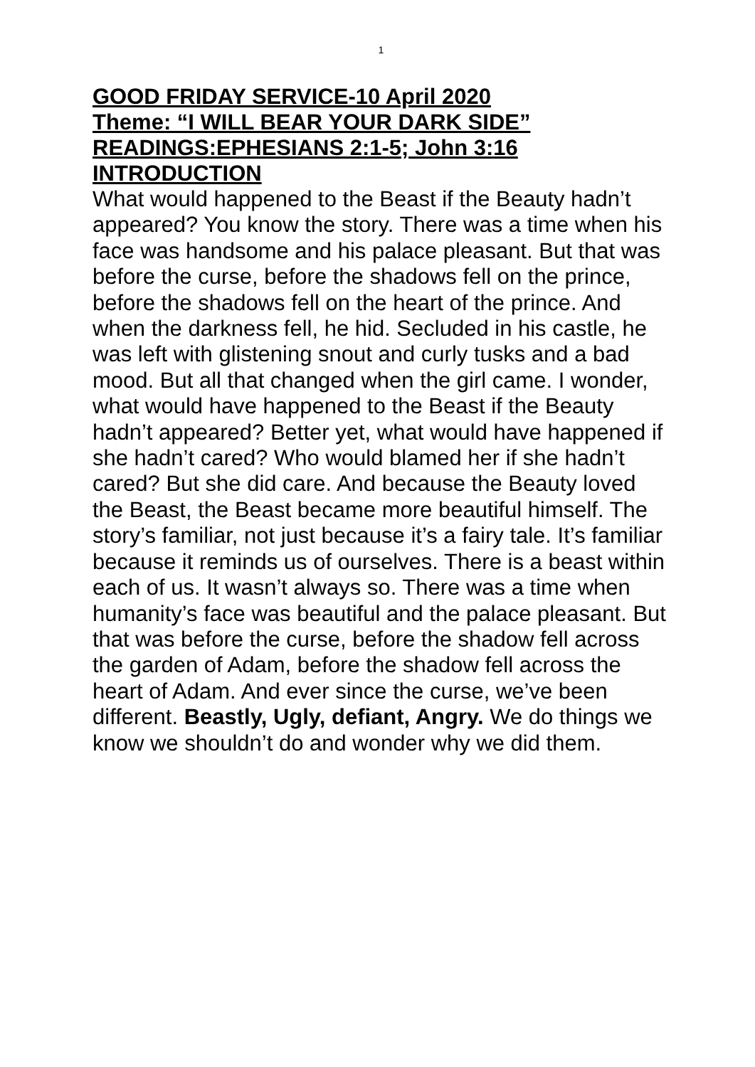1
GOOD FRIDAY SERVICE-10 April 2020
Theme: “I WILL BEAR YOUR DARK SIDE”
READINGS:EPHESIANS 2:1-5; John 3:16
INTRODUCTION
What would happened to the Beast if the Beauty hadn’t appeared? You know the story. There was a time when his face was handsome and his palace pleasant. But that was before the curse, before the shadows fell on the prince, before the shadows fell on the heart of the prince. And when the darkness fell, he hid. Secluded in his castle, he was left with glistening snout and curly tusks and a bad mood. But all that changed when the girl came. I wonder, what would have happened to the Beast if the Beauty hadn’t appeared? Better yet, what would have happened if she hadn’t cared? Who would blamed her if she hadn’t cared? But she did care. And because the Beauty loved the Beast, the Beast became more beautiful himself. The story’s familiar, not just because it’s a fairy tale. It’s familiar because it reminds us of ourselves. There is a beast within each of us. It wasn’t always so. There was a time when humanity’s face was beautiful and the palace pleasant. But that was before the curse, before the shadow fell across the garden of Adam, before the shadow fell across the heart of Adam. And ever since the curse, we’ve been different. Beastly, Ugly, defiant, Angry. We do things we know we shouldn’t do and wonder why we did them.